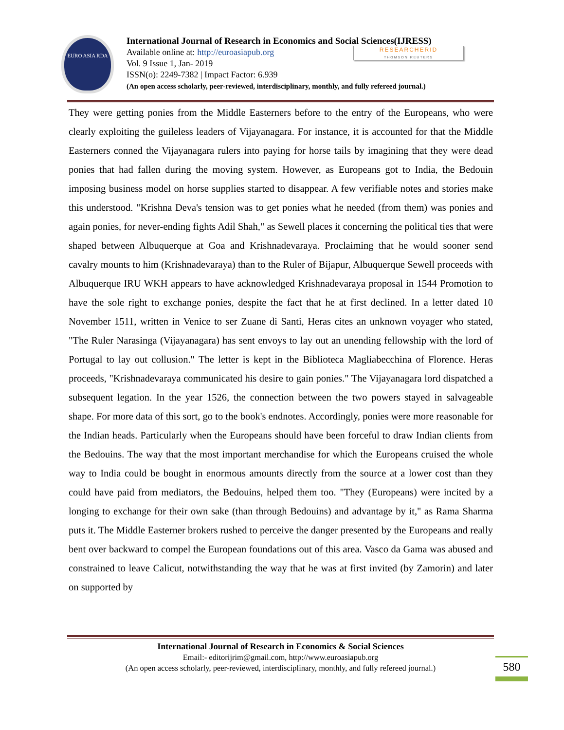EURO ASIA RDA
International Journal of Research in Economics and Social Sciences(IJRESS)
Available online at: http://euroasiapub.org
Vol. 9 Issue 1, Jan- 2019
ISSN(o): 2249-7382 | Impact Factor: 6.939
(An open access scholarly, peer-reviewed, interdisciplinary, monthly, and fully refereed journal.)
RESEARCHERID
THOMSON REUTERS
They were getting ponies from the Middle Easterners before to the entry of the Europeans, who were clearly exploiting the guileless leaders of Vijayanagara. For instance, it is accounted for that the Middle Easterners conned the Vijayanagara rulers into paying for horse tails by imagining that they were dead ponies that had fallen during the moving system. However, as Europeans got to India, the Bedouin imposing business model on horse supplies started to disappear. A few verifiable notes and stories make this understood. "Krishna Deva's tension was to get ponies what he needed (from them) was ponies and again ponies, for never-ending fights Adil Shah," as Sewell places it concerning the political ties that were shaped between Albuquerque at Goa and Krishnadevaraya. Proclaiming that he would sooner send cavalry mounts to him (Krishnadevaraya) than to the Ruler of Bijapur, Albuquerque Sewell proceeds with Albuquerque IRU WKH appears to have acknowledged Krishnadevaraya proposal in 1544 Promotion to have the sole right to exchange ponies, despite the fact that he at first declined. In a letter dated 10 November 1511, written in Venice to ser Zuane di Santi, Heras cites an unknown voyager who stated, "The Ruler Narasinga (Vijayanagara) has sent envoys to lay out an unending fellowship with the lord of Portugal to lay out collusion." The letter is kept in the Biblioteca Magliabecchina of Florence. Heras proceeds, "Krishnadevaraya communicated his desire to gain ponies." The Vijayanagara lord dispatched a subsequent legation. In the year 1526, the connection between the two powers stayed in salvageable shape. For more data of this sort, go to the book's endnotes. Accordingly, ponies were more reasonable for the Indian heads. Particularly when the Europeans should have been forceful to draw Indian clients from the Bedouins. The way that the most important merchandise for which the Europeans cruised the whole way to India could be bought in enormous amounts directly from the source at a lower cost than they could have paid from mediators, the Bedouins, helped them too. "They (Europeans) were incited by a longing to exchange for their own sake (than through Bedouins) and advantage by it," as Rama Sharma puts it. The Middle Easterner brokers rushed to perceive the danger presented by the Europeans and really bent over backward to compel the European foundations out of this area. Vasco da Gama was abused and constrained to leave Calicut, notwithstanding the way that he was at first invited (by Zamorin) and later on supported by
International Journal of Research in Economics & Social Sciences
Email:- editorijrim@gmail.com, http://www.euroasiapub.org
(An open access scholarly, peer-reviewed, interdisciplinary, monthly, and fully refereed journal.)
580